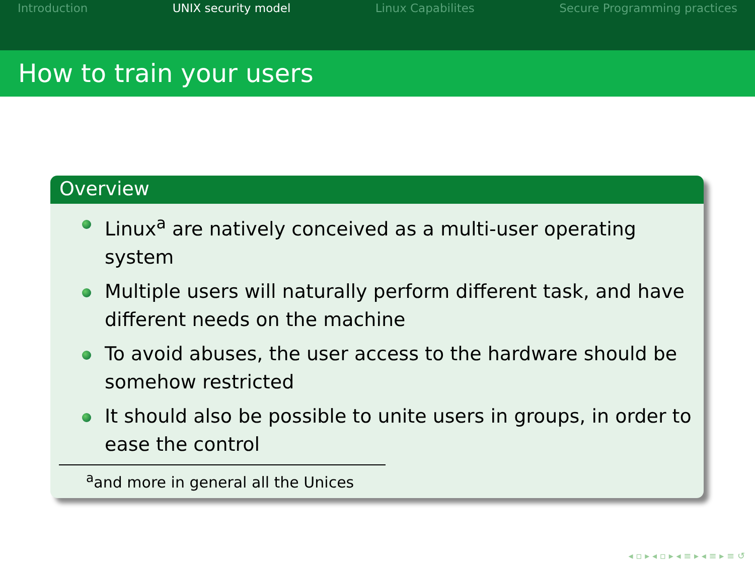Introduction UNIX security model Linux Capabilites Secure Programming practices
How to train your users
Overview
Linux<sup>a</sup> are natively conceived as a multi-user operating system
Multiple users will naturally perform different task, and have different needs on the machine
To avoid abuses, the user access to the hardware should be somehow restricted
It should also be possible to unite users in groups, in order to ease the control
<sup>a</sup> and more in general all the Unices
◂ ▫ ▸ ◂ ▫ ▸ ◂ ≡ ▸ ◂ ≡ ▸ ≡ ↺